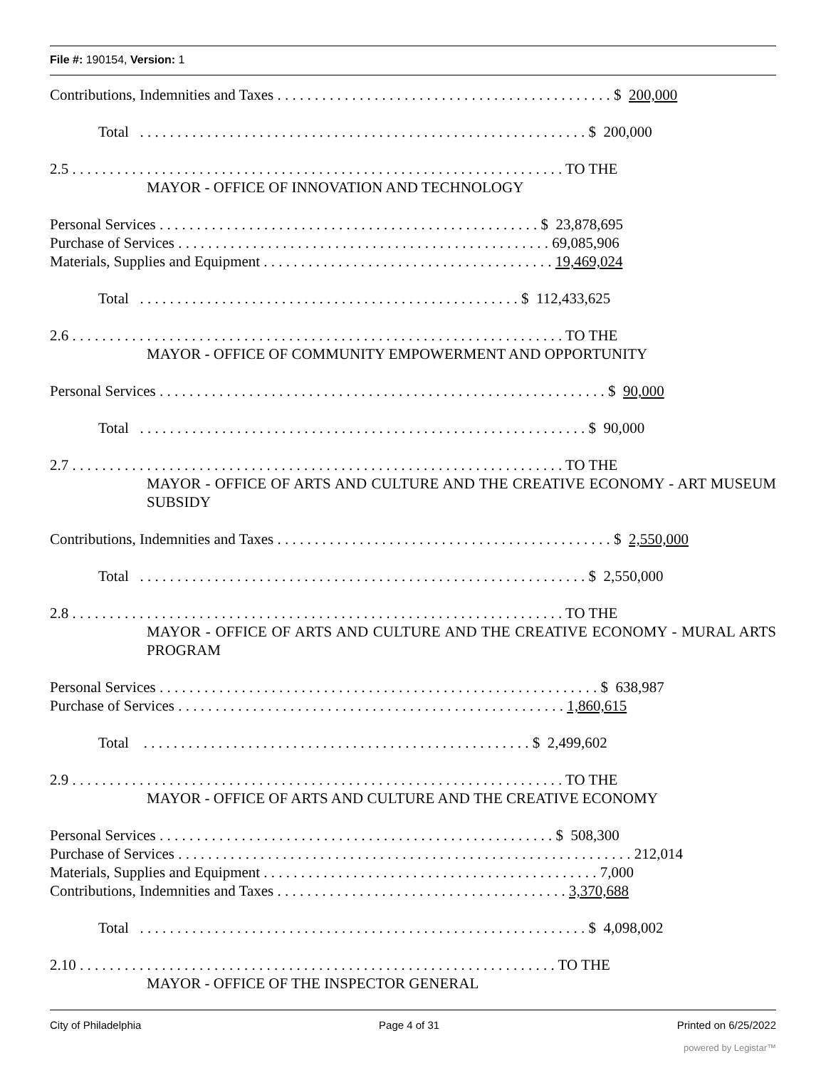File #: 190154, Version: 1
Contributions, Indemnities and Taxes . . . . . . . . . . . . . . . . . . . . . . . . . . . . . . . . . . . . . . . . . . . . . $ 200,000
Total . . . . . . . . . . . . . . . . . . . . . . . . . . . . . . . . . . . . . . . . . . . . . . . . . . . . . . . . . . . . $ 200,000
2.5 . . . . . . . . . . . . . . . . . . . . . . . . . . . . . . . . . . . . . . . . . . . . . . . . . . . . . . . . . . . . . . . . . . TO THE
MAYOR - OFFICE OF INNOVATION AND TECHNOLOGY
Personal Services . . . . . . . . . . . . . . . . . . . . . . . . . . . . . . . . . . . . . . . . . . . . . . . . . . . $ 23,878,695
Purchase of Services . . . . . . . . . . . . . . . . . . . . . . . . . . . . . . . . . . . . . . . . . . . . . . . . . . 69,085,906
Materials, Supplies and Equipment . . . . . . . . . . . . . . . . . . . . . . . . . . . . . . . . . . . . . . . 19,469,024
Total . . . . . . . . . . . . . . . . . . . . . . . . . . . . . . . . . . . . . . . . . . . . . . . . . . . $ 112,433,625
2.6 . . . . . . . . . . . . . . . . . . . . . . . . . . . . . . . . . . . . . . . . . . . . . . . . . . . . . . . . . . . . . . . . . . TO THE
MAYOR - OFFICE OF COMMUNITY EMPOWERMENT AND OPPORTUNITY
Personal Services . . . . . . . . . . . . . . . . . . . . . . . . . . . . . . . . . . . . . . . . . . . . . . . . . . . . . . . . . . . . $ 90,000
Total . . . . . . . . . . . . . . . . . . . . . . . . . . . . . . . . . . . . . . . . . . . . . . . . . . . . . . . . . . . . $ 90,000
2.7 . . . . . . . . . . . . . . . . . . . . . . . . . . . . . . . . . . . . . . . . . . . . . . . . . . . . . . . . . . . . . . . . . . TO THE
MAYOR - OFFICE OF ARTS AND CULTURE AND THE CREATIVE ECONOMY - ART MUSEUM SUBSIDY
Contributions, Indemnities and Taxes . . . . . . . . . . . . . . . . . . . . . . . . . . . . . . . . . . . . . . . . . . . . . $ 2,550,000
Total . . . . . . . . . . . . . . . . . . . . . . . . . . . . . . . . . . . . . . . . . . . . . . . . . . . . . . . . . . . . $ 2,550,000
2.8 . . . . . . . . . . . . . . . . . . . . . . . . . . . . . . . . . . . . . . . . . . . . . . . . . . . . . . . . . . . . . . . . . . TO THE
MAYOR - OFFICE OF ARTS AND CULTURE AND THE CREATIVE ECONOMY - MURAL ARTS PROGRAM
Personal Services . . . . . . . . . . . . . . . . . . . . . . . . . . . . . . . . . . . . . . . . . . . . . . . . . . . . . . . . . . . $ 638,987
Purchase of Services . . . . . . . . . . . . . . . . . . . . . . . . . . . . . . . . . . . . . . . . . . . . . . . . . . . . 1,860,615
Total . . . . . . . . . . . . . . . . . . . . . . . . . . . . . . . . . . . . . . . . . . . . . . . . . . . . $ 2,499,602
2.9 . . . . . . . . . . . . . . . . . . . . . . . . . . . . . . . . . . . . . . . . . . . . . . . . . . . . . . . . . . . . . . . . . . TO THE
MAYOR - OFFICE OF ARTS AND CULTURE AND THE CREATIVE ECONOMY
Personal Services . . . . . . . . . . . . . . . . . . . . . . . . . . . . . . . . . . . . . . . . . . . . . . . . . . . . . $ 508,300
Purchase of Services . . . . . . . . . . . . . . . . . . . . . . . . . . . . . . . . . . . . . . . . . . . . . . . . . . . . . . . . . . . . . 212,014
Materials, Supplies and Equipment . . . . . . . . . . . . . . . . . . . . . . . . . . . . . . . . . . . . . . . . . . . . . 7,000
Contributions, Indemnities and Taxes . . . . . . . . . . . . . . . . . . . . . . . . . . . . . . . . . . . . . . . 3,370,688
Total . . . . . . . . . . . . . . . . . . . . . . . . . . . . . . . . . . . . . . . . . . . . . . . . . . . . . . . . . . . . $ 4,098,002
2.10 . . . . . . . . . . . . . . . . . . . . . . . . . . . . . . . . . . . . . . . . . . . . . . . . . . . . . . . . . . . . . . . . TO THE
MAYOR - OFFICE OF THE INSPECTOR GENERAL
City of Philadelphia Page 4 of 31 Printed on 6/25/2022
powered by Legistar™